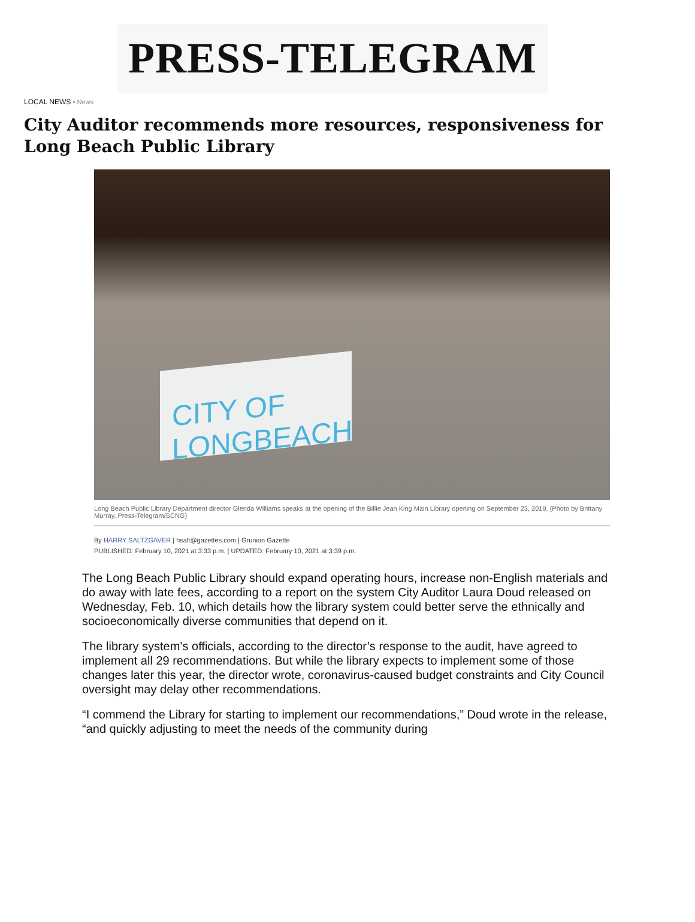PRESS-TELEGRAM
LOCAL NEWS • News
City Auditor recommends more resources, responsiveness for Long Beach Public Library
CITY OF LONGBEACH
Long Beach Public Library Department director Glenda Williams speaks at the opening of the Billie Jean King Main Library opening on September 23, 2019. (Photo by Brittany Murray, Press-Telegram/SCNG)
By HARRY SALTZGAVER | hsalt@gazettes.com | Grunion Gazette
PUBLISHED: February 10, 2021 at 3:33 p.m. | UPDATED: February 10, 2021 at 3:39 p.m.
The Long Beach Public Library should expand operating hours, increase non-English materials and do away with late fees, according to a report on the system City Auditor Laura Doud released on Wednesday, Feb. 10, which details how the library system could better serve the ethnically and socioeconomically diverse communities that depend on it.
The library system’s officials, according to the director’s response to the audit, have agreed to implement all 29 recommendations. But while the library expects to implement some of those changes later this year, the director wrote, coronavirus-caused budget constraints and City Council oversight may delay other recommendations.
“I commend the Library for starting to implement our recommendations,” Doud wrote in the release, “and quickly adjusting to meet the needs of the community during